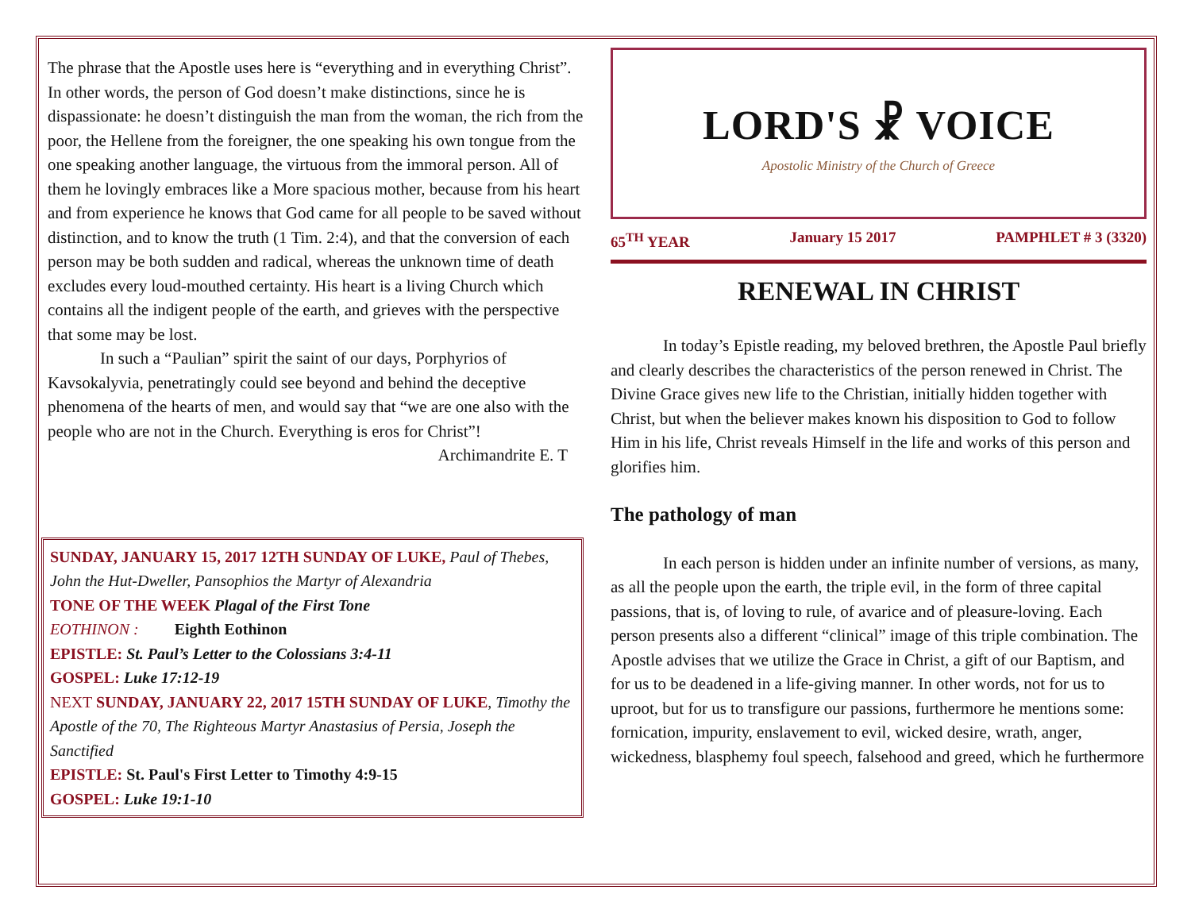The phrase that the Apostle uses here is “everything and in everything Christ”. In other words, the person of God doesn’t make distinctions, since he is dispassionate: he doesn’t distinguish the man from the woman, the rich from the poor, the Hellene from the foreigner, the one speaking his own tongue from the one speaking another language, the virtuous from the immoral person. All of them he lovingly embraces like a More spacious mother, because from his heart and from experience he knows that God came for all people to be saved without distinction, and to know the truth (1 Tim. 2:4), and that the conversion of each person may be both sudden and radical, whereas the unknown time of death excludes every loud-mouthed certainty. His heart is a living Church which contains all the indigent people of the earth, and grieves with the perspective that some may be lost.
In such a “Paulian” spirit the saint of our days, Porphyrios of Kavsokalyvia, penetratingly could see beyond and behind the deceptive phenomena of the hearts of men, and would say that “we are one also with the people who are not in the Church. Everything is eros for Christ”!
Archimandrite E. T
SUNDAY, JANUARY 15, 2017 12TH SUNDAY OF LUKE, Paul of Thebes, John the Hut-Dweller, Pansophios the Martyr of Alexandria
TONE OF THE WEEK Plagal of the First Tone
EOTHINON : Eighth Eothinon
EPISTLE: St. Paul’s Letter to the Colossians 3:4-11
GOSPEL: Luke 17:12-19
NEXT SUNDAY, JANUARY 22, 2017 15TH SUNDAY OF LUKE, Timothy the Apostle of the 70, The Righteous Martyr Anastasius of Persia, Joseph the Sanctified
EPISTLE: St. Paul's First Letter to Timothy 4:9-15
GOSPEL: Luke 19:1-10
LORD'S ☧ VOICE
Apostolic Ministry of the Church of Greece
65<sup>TH</sup> YEAR January 15 2017 PAMPHLET # 3 (3320)
RENEWAL IN CHRIST
In today’s Epistle reading, my beloved brethren, the Apostle Paul briefly and clearly describes the characteristics of the person renewed in Christ. The Divine Grace gives new life to the Christian, initially hidden together with Christ, but when the believer makes known his disposition to God to follow Him in his life, Christ reveals Himself in the life and works of this person and glorifies him.
The pathology of man
In each person is hidden under an infinite number of versions, as many, as all the people upon the earth, the triple evil, in the form of three capital passions, that is, of loving to rule, of avarice and of pleasure-loving. Each person presents also a different “clinical” image of this triple combination. The Apostle advises that we utilize the Grace in Christ, a gift of our Baptism, and for us to be deadened in a life-giving manner. In other words, not for us to uproot, but for us to transfigure our passions, furthermore he mentions some: fornication, impurity, enslavement to evil, wicked desire, wrath, anger, wickedness, blasphemy foul speech, falsehood and greed, which he furthermore